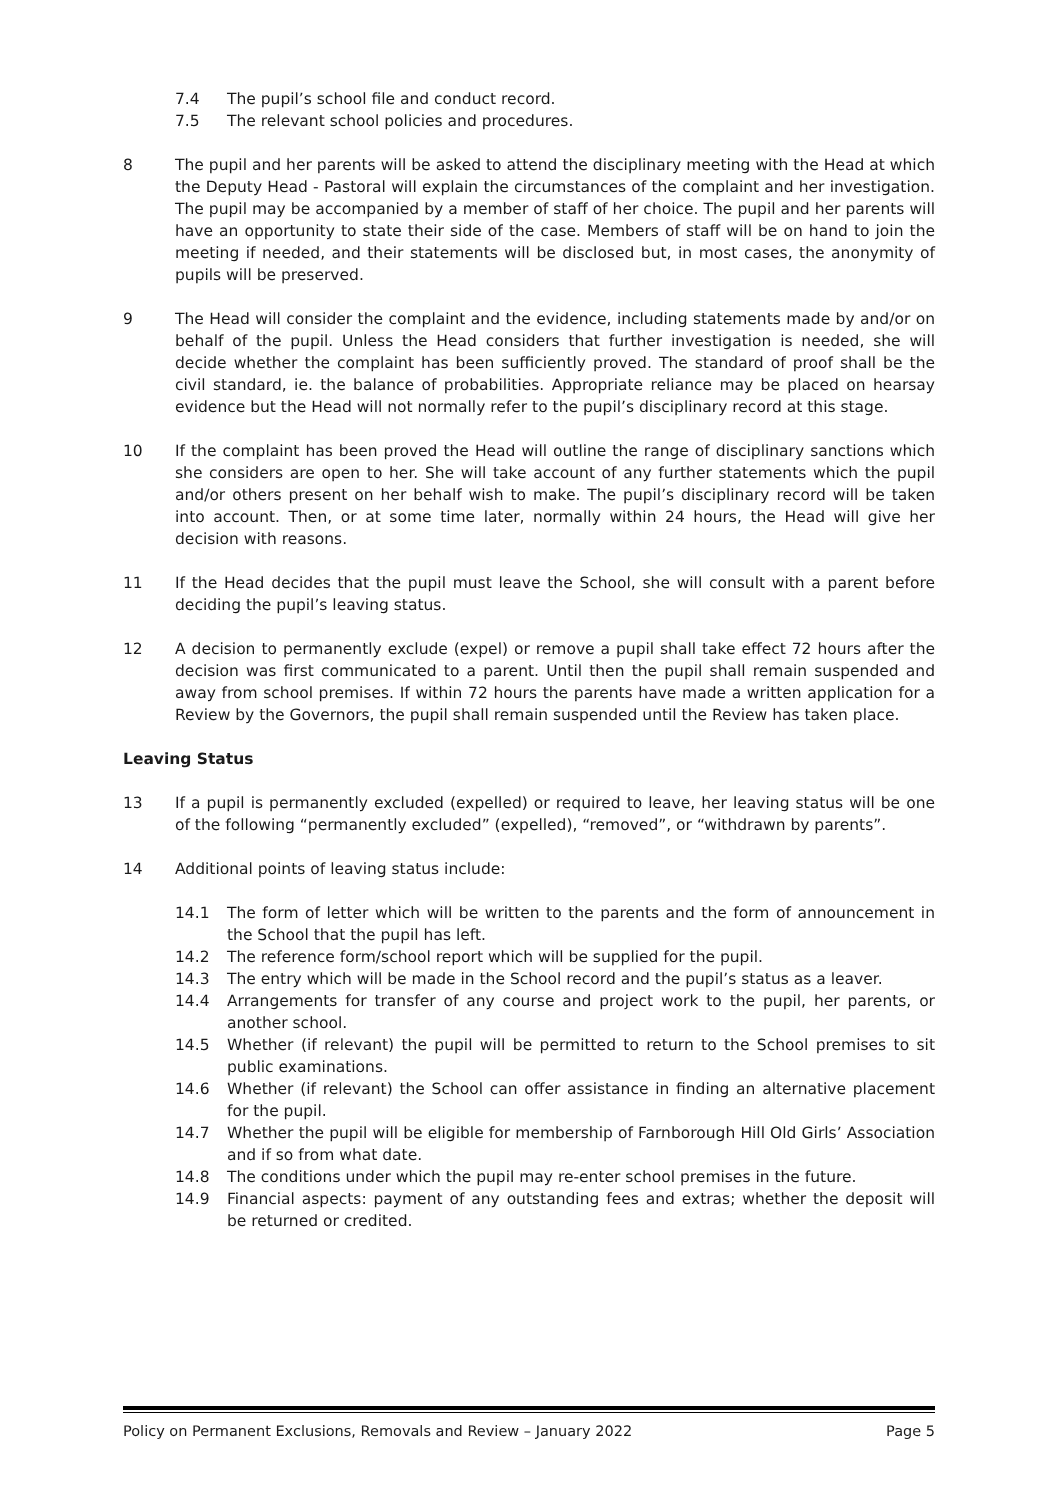7.4 The pupil’s school file and conduct record.
7.5 The relevant school policies and procedures.
8 The pupil and her parents will be asked to attend the disciplinary meeting with the Head at which the Deputy Head - Pastoral will explain the circumstances of the complaint and her investigation. The pupil may be accompanied by a member of staff of her choice. The pupil and her parents will have an opportunity to state their side of the case. Members of staff will be on hand to join the meeting if needed, and their statements will be disclosed but, in most cases, the anonymity of pupils will be preserved.
9 The Head will consider the complaint and the evidence, including statements made by and/or on behalf of the pupil. Unless the Head considers that further investigation is needed, she will decide whether the complaint has been sufficiently proved. The standard of proof shall be the civil standard, ie. the balance of probabilities. Appropriate reliance may be placed on hearsay evidence but the Head will not normally refer to the pupil’s disciplinary record at this stage.
10 If the complaint has been proved the Head will outline the range of disciplinary sanctions which she considers are open to her. She will take account of any further statements which the pupil and/or others present on her behalf wish to make. The pupil’s disciplinary record will be taken into account. Then, or at some time later, normally within 24 hours, the Head will give her decision with reasons.
11 If the Head decides that the pupil must leave the School, she will consult with a parent before deciding the pupil’s leaving status.
12 A decision to permanently exclude (expel) or remove a pupil shall take effect 72 hours after the decision was first communicated to a parent. Until then the pupil shall remain suspended and away from school premises. If within 72 hours the parents have made a written application for a Review by the Governors, the pupil shall remain suspended until the Review has taken place.
Leaving Status
13 If a pupil is permanently excluded (expelled) or required to leave, her leaving status will be one of the following “permanently excluded” (expelled), “removed”, or “withdrawn by parents”.
14 Additional points of leaving status include:
14.1 The form of letter which will be written to the parents and the form of announcement in the School that the pupil has left.
14.2 The reference form/school report which will be supplied for the pupil.
14.3 The entry which will be made in the School record and the pupil’s status as a leaver.
14.4 Arrangements for transfer of any course and project work to the pupil, her parents, or another school.
14.5 Whether (if relevant) the pupil will be permitted to return to the School premises to sit public examinations.
14.6 Whether (if relevant) the School can offer assistance in finding an alternative placement for the pupil.
14.7 Whether the pupil will be eligible for membership of Farnborough Hill Old Girls’ Association and if so from what date.
14.8 The conditions under which the pupil may re-enter school premises in the future.
14.9 Financial aspects: payment of any outstanding fees and extras; whether the deposit will be returned or credited.
Policy on Permanent Exclusions, Removals and Review – January 2022 Page 5